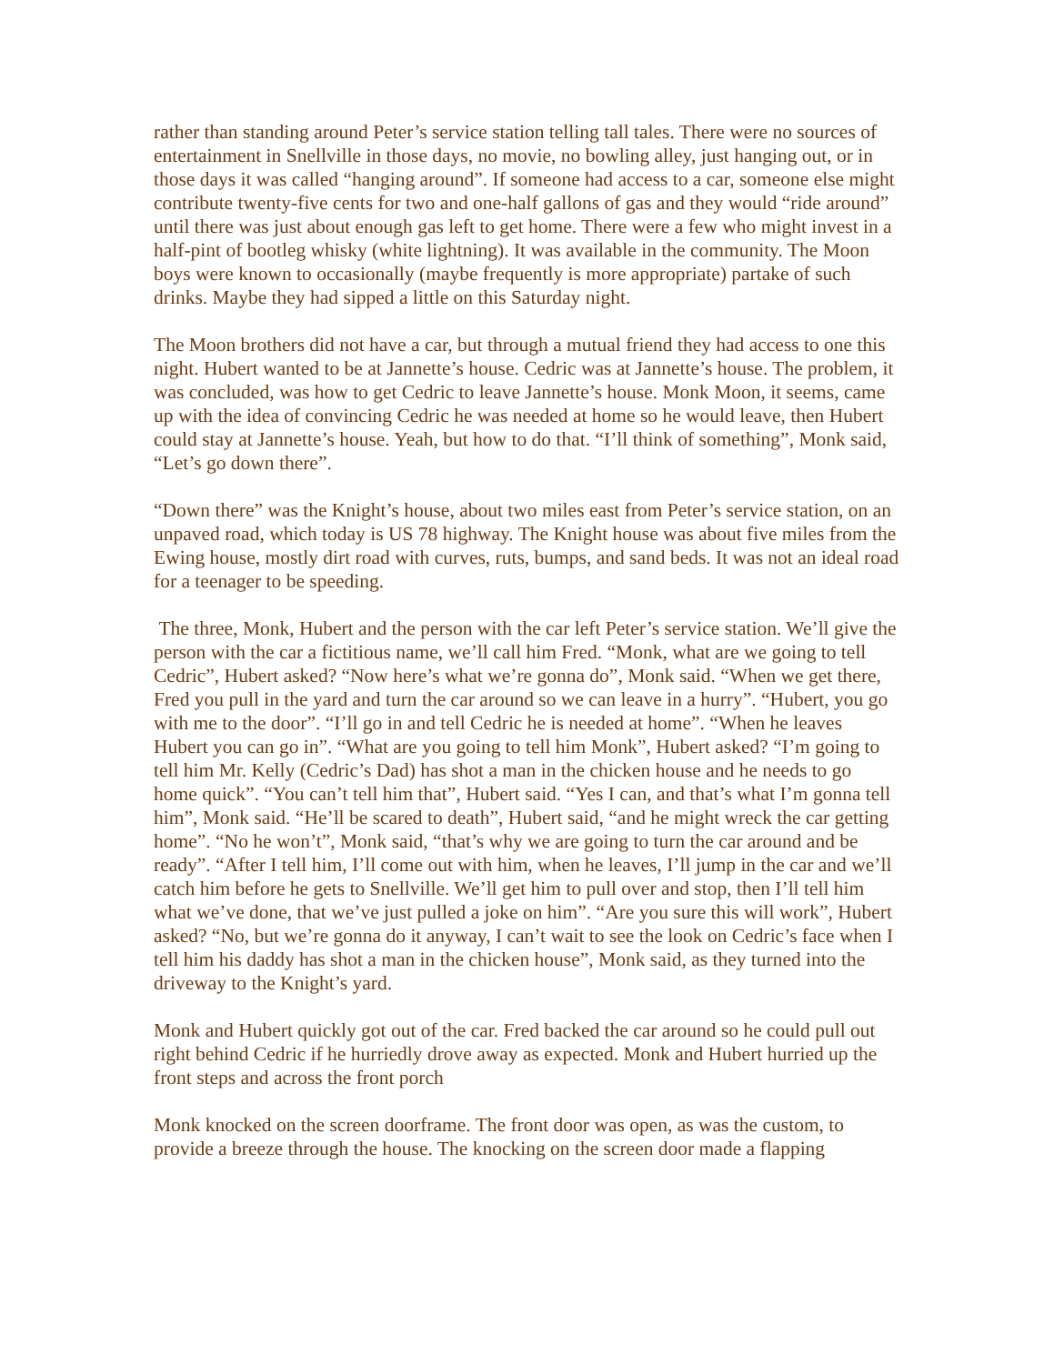rather than standing around Peter’s service station telling tall tales. There were no sources of entertainment in Snellville in those days, no movie, no bowling alley, just hanging out, or in those days it was called “hanging around”. If someone had access to a car, someone else might contribute twenty-five cents for two and one-half gallons of gas and they would “ride around” until there was just about enough gas left to get home. There were a few who might invest in a half-pint of bootleg whisky (white lightning). It was available in the community. The Moon boys were known to occasionally (maybe frequently is more appropriate) partake of such drinks. Maybe they had sipped a little on this Saturday night.
The Moon brothers did not have a car, but through a mutual friend they had access to one this night. Hubert wanted to be at Jannette’s house. Cedric was at Jannette’s house. The problem, it was concluded, was how to get Cedric to leave Jannette’s house. Monk Moon, it seems, came up with the idea of convincing Cedric he was needed at home so he would leave, then Hubert could stay at Jannette’s house. Yeah, but how to do that. “I’ll think of something”, Monk said, “Let’s go down there”.
“Down there” was the Knight’s house, about two miles east from Peter’s service station, on an unpaved road, which today is US 78 highway. The Knight house was about five miles from the Ewing house, mostly dirt road with curves, ruts, bumps, and sand beds. It was not an ideal road for a teenager to be speeding.
The three, Monk, Hubert and the person with the car left Peter’s service station. We’ll give the person with the car a fictitious name, we’ll call him Fred. “Monk, what are we going to tell Cedric”, Hubert asked? “Now here’s what we’re gonna do”, Monk said. “When we get there, Fred you pull in the yard and turn the car around so we can leave in a hurry”. “Hubert, you go with me to the door”. “I’ll go in and tell Cedric he is needed at home”. “When he leaves Hubert you can go in”. “What are you going to tell him Monk”, Hubert asked? “I’m going to tell him Mr. Kelly (Cedric’s Dad) has shot a man in the chicken house and he needs to go home quick”. “You can’t tell him that”, Hubert said. “Yes I can, and that’s what I’m gonna tell him”, Monk said. “He’ll be scared to death”, Hubert said, “and he might wreck the car getting home”. “No he won’t”, Monk said, “that’s why we are going to turn the car around and be ready”. “After I tell him, I’ll come out with him, when he leaves, I’ll jump in the car and we’ll catch him before he gets to Snellville. We’ll get him to pull over and stop, then I’ll tell him what we’ve done, that we’ve just pulled a joke on him”. “Are you sure this will work”, Hubert asked? “No, but we’re gonna do it anyway, I can’t wait to see the look on Cedric’s face when I tell him his daddy has shot a man in the chicken house”, Monk said, as they turned into the driveway to the Knight’s yard.
Monk and Hubert quickly got out of the car. Fred backed the car around so he could pull out right behind Cedric if he hurriedly drove away as expected. Monk and Hubert hurried up the front steps and across the front porch
Monk knocked on the screen doorframe. The front door was open, as was the custom, to provide a breeze through the house. The knocking on the screen door made a flapping